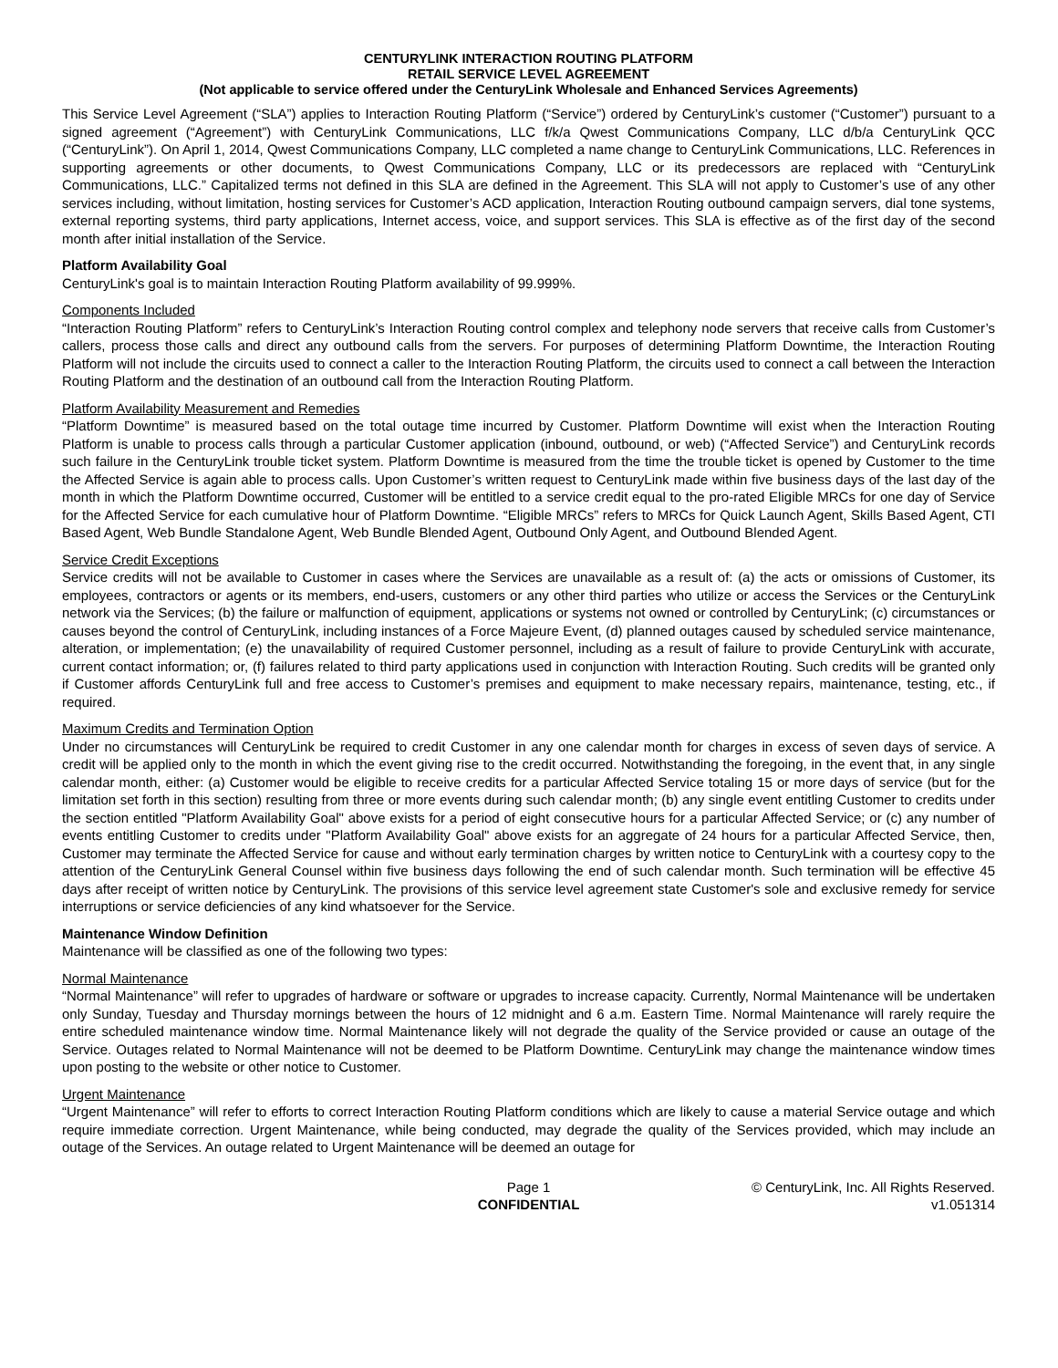CENTURYLINK INTERACTION ROUTING PLATFORM
RETAIL SERVICE LEVEL AGREEMENT
(Not applicable to service offered under the CenturyLink Wholesale and Enhanced Services Agreements)
This Service Level Agreement (“SLA”) applies to Interaction Routing Platform (“Service”) ordered by CenturyLink’s customer (“Customer”) pursuant to a signed agreement (“Agreement”) with CenturyLink Communications, LLC f/k/a Qwest Communications Company, LLC d/b/a CenturyLink QCC (“CenturyLink”). On April 1, 2014, Qwest Communications Company, LLC completed a name change to CenturyLink Communications, LLC. References in supporting agreements or other documents, to Qwest Communications Company, LLC or its predecessors are replaced with “CenturyLink Communications, LLC.” Capitalized terms not defined in this SLA are defined in the Agreement. This SLA will not apply to Customer’s use of any other services including, without limitation, hosting services for Customer’s ACD application, Interaction Routing outbound campaign servers, dial tone systems, external reporting systems, third party applications, Internet access, voice, and support services. This SLA is effective as of the first day of the second month after initial installation of the Service.
Platform Availability Goal
CenturyLink's goal is to maintain Interaction Routing Platform availability of 99.999%.
Components Included
“Interaction Routing Platform” refers to CenturyLink’s Interaction Routing control complex and telephony node servers that receive calls from Customer’s callers, process those calls and direct any outbound calls from the servers. For purposes of determining Platform Downtime, the Interaction Routing Platform will not include the circuits used to connect a caller to the Interaction Routing Platform, the circuits used to connect a call between the Interaction Routing Platform and the destination of an outbound call from the Interaction Routing Platform.
Platform Availability Measurement and Remedies
“Platform Downtime” is measured based on the total outage time incurred by Customer. Platform Downtime will exist when the Interaction Routing Platform is unable to process calls through a particular Customer application (inbound, outbound, or web) (“Affected Service”) and CenturyLink records such failure in the CenturyLink trouble ticket system. Platform Downtime is measured from the time the trouble ticket is opened by Customer to the time the Affected Service is again able to process calls. Upon Customer’s written request to CenturyLink made within five business days of the last day of the month in which the Platform Downtime occurred, Customer will be entitled to a service credit equal to the pro-rated Eligible MRCs for one day of Service for the Affected Service for each cumulative hour of Platform Downtime. “Eligible MRCs” refers to MRCs for Quick Launch Agent, Skills Based Agent, CTI Based Agent, Web Bundle Standalone Agent, Web Bundle Blended Agent, Outbound Only Agent, and Outbound Blended Agent.
Service Credit Exceptions
Service credits will not be available to Customer in cases where the Services are unavailable as a result of: (a) the acts or omissions of Customer, its employees, contractors or agents or its members, end-users, customers or any other third parties who utilize or access the Services or the CenturyLink network via the Services; (b) the failure or malfunction of equipment, applications or systems not owned or controlled by CenturyLink; (c) circumstances or causes beyond the control of CenturyLink, including instances of a Force Majeure Event, (d) planned outages caused by scheduled service maintenance, alteration, or implementation; (e) the unavailability of required Customer personnel, including as a result of failure to provide CenturyLink with accurate, current contact information; or, (f) failures related to third party applications used in conjunction with Interaction Routing. Such credits will be granted only if Customer affords CenturyLink full and free access to Customer’s premises and equipment to make necessary repairs, maintenance, testing, etc., if required.
Maximum Credits and Termination Option
Under no circumstances will CenturyLink be required to credit Customer in any one calendar month for charges in excess of seven days of service. A credit will be applied only to the month in which the event giving rise to the credit occurred. Notwithstanding the foregoing, in the event that, in any single calendar month, either: (a) Customer would be eligible to receive credits for a particular Affected Service totaling 15 or more days of service (but for the limitation set forth in this section) resulting from three or more events during such calendar month; (b) any single event entitling Customer to credits under the section entitled "Platform Availability Goal" above exists for a period of eight consecutive hours for a particular Affected Service; or (c) any number of events entitling Customer to credits under "Platform Availability Goal" above exists for an aggregate of 24 hours for a particular Affected Service, then, Customer may terminate the Affected Service for cause and without early termination charges by written notice to CenturyLink with a courtesy copy to the attention of the CenturyLink General Counsel within five business days following the end of such calendar month. Such termination will be effective 45 days after receipt of written notice by CenturyLink. The provisions of this service level agreement state Customer's sole and exclusive remedy for service interruptions or service deficiencies of any kind whatsoever for the Service.
Maintenance Window Definition
Maintenance will be classified as one of the following two types:
Normal Maintenance
“Normal Maintenance” will refer to upgrades of hardware or software or upgrades to increase capacity. Currently, Normal Maintenance will be undertaken only Sunday, Tuesday and Thursday mornings between the hours of 12 midnight and 6 a.m. Eastern Time. Normal Maintenance will rarely require the entire scheduled maintenance window time. Normal Maintenance likely will not degrade the quality of the Service provided or cause an outage of the Service. Outages related to Normal Maintenance will not be deemed to be Platform Downtime. CenturyLink may change the maintenance window times upon posting to the website or other notice to Customer.
Urgent Maintenance
“Urgent Maintenance” will refer to efforts to correct Interaction Routing Platform conditions which are likely to cause a material Service outage and which require immediate correction. Urgent Maintenance, while being conducted, may degrade the quality of the Services provided, which may include an outage of the Services. An outage related to Urgent Maintenance will be deemed an outage for
Page 1
CONFIDENTIAL
© CenturyLink, Inc. All Rights Reserved.
v1.051314